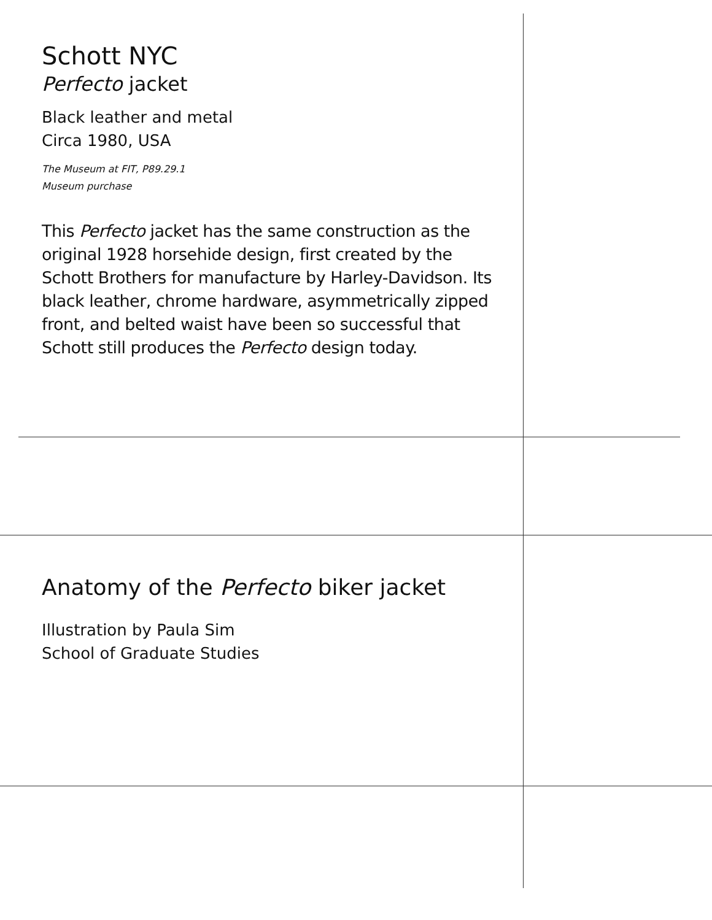Schott NYC
Perfecto jacket
Black leather and metal
Circa 1980, USA
The Museum at FIT, P89.29.1
Museum purchase
This Perfecto jacket has the same construction as the original 1928 horsehide design, first created by the Schott Brothers for manufacture by Harley-Davidson. Its black leather, chrome hardware, asymmetrically zipped front, and belted waist have been so successful that Schott still produces the Perfecto design today.
Anatomy of the Perfecto biker jacket
Illustration by Paula Sim
School of Graduate Studies